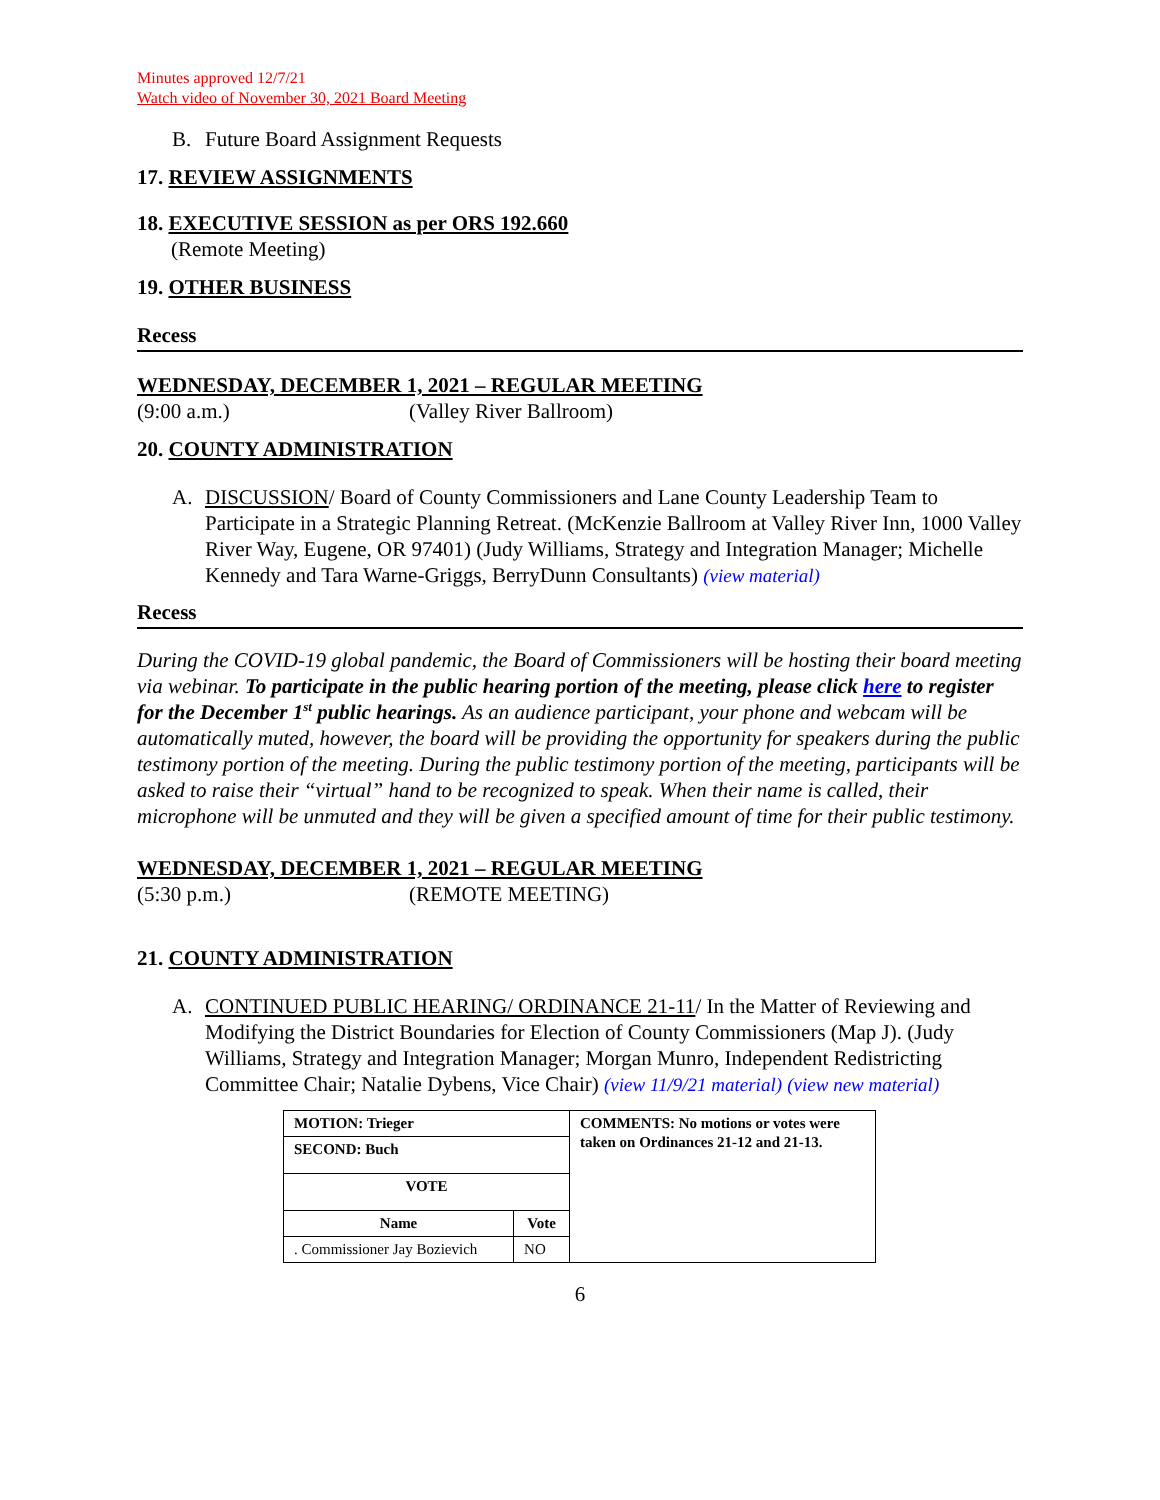Minutes approved 12/7/21
Watch video of November 30, 2021 Board Meeting
B. Future Board Assignment Requests
17. REVIEW ASSIGNMENTS
18. EXECUTIVE SESSION as per ORS 192.660
(Remote Meeting)
19. OTHER BUSINESS
Recess
WEDNESDAY, DECEMBER 1, 2021 – REGULAR MEETING
(9:00 a.m.) (Valley River Ballroom)
20. COUNTY ADMINISTRATION
A. DISCUSSION/ Board of County Commissioners and Lane County Leadership Team to Participate in a Strategic Planning Retreat. (McKenzie Ballroom at Valley River Inn, 1000 Valley River Way, Eugene, OR 97401) (Judy Williams, Strategy and Integration Manager; Michelle Kennedy and Tara Warne-Griggs, BerryDunn Consultants) (view material)
Recess
During the COVID-19 global pandemic, the Board of Commissioners will be hosting their board meeting via webinar. To participate in the public hearing portion of the meeting, please click here to register for the December 1<sup>st</sup> public hearings. As an audience participant, your phone and webcam will be automatically muted, however, the board will be providing the opportunity for speakers during the public testimony portion of the meeting. During the public testimony portion of the meeting, participants will be asked to raise their “virtual” hand to be recognized to speak. When their name is called, their microphone will be unmuted and they will be given a specified amount of time for their public testimony.
WEDNESDAY, DECEMBER 1, 2021 – REGULAR MEETING
(5:30 p.m.) (REMOTE MEETING)
21. COUNTY ADMINISTRATION
A. CONTINUED PUBLIC HEARING/ ORDINANCE 21-11/ In the Matter of Reviewing and Modifying the District Boundaries for Election of County Commissioners (Map J). (Judy Williams, Strategy and Integration Manager; Morgan Munro, Independent Redistricting Committee Chair; Natalie Dybens, Vice Chair) (view 11/9/21 material) (view new material)
| MOTION: Trieger | | COMMENTS: No motions or votes were taken on Ordinances 21-12 and 21-13. |
| SECOND: Buch | | |
| VOTE | | |
| Name | Vote | |
| . Commissioner Jay Bozievich | NO | |
6